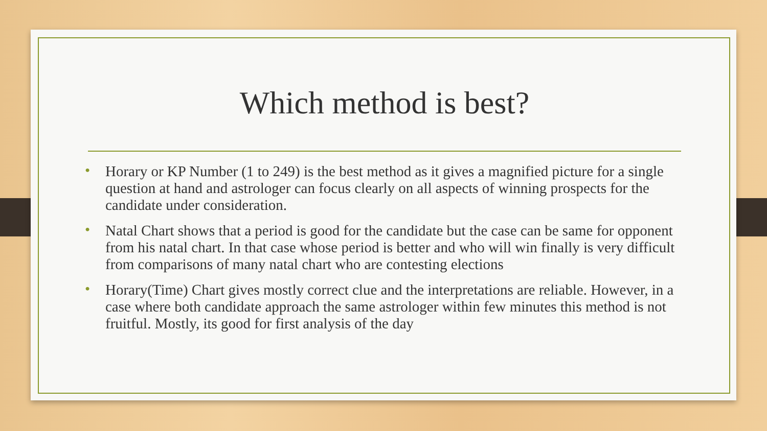Which method is best?
• Horary or KP Number (1 to 249) is the best method as it gives a magnified picture for a single question at hand and astrologer can focus clearly on all aspects of winning prospects for the candidate under consideration.
• Natal Chart shows that a period is good for the candidate but the case can be same for opponent from his natal chart. In that case whose period is better and who will win finally is very difficult from comparisons of many natal chart who are contesting elections
• Horary(Time) Chart gives mostly correct clue and the interpretations are reliable. However, in a case where both candidate approach the same astrologer within few minutes this method is not fruitful. Mostly, its good for first analysis of the day